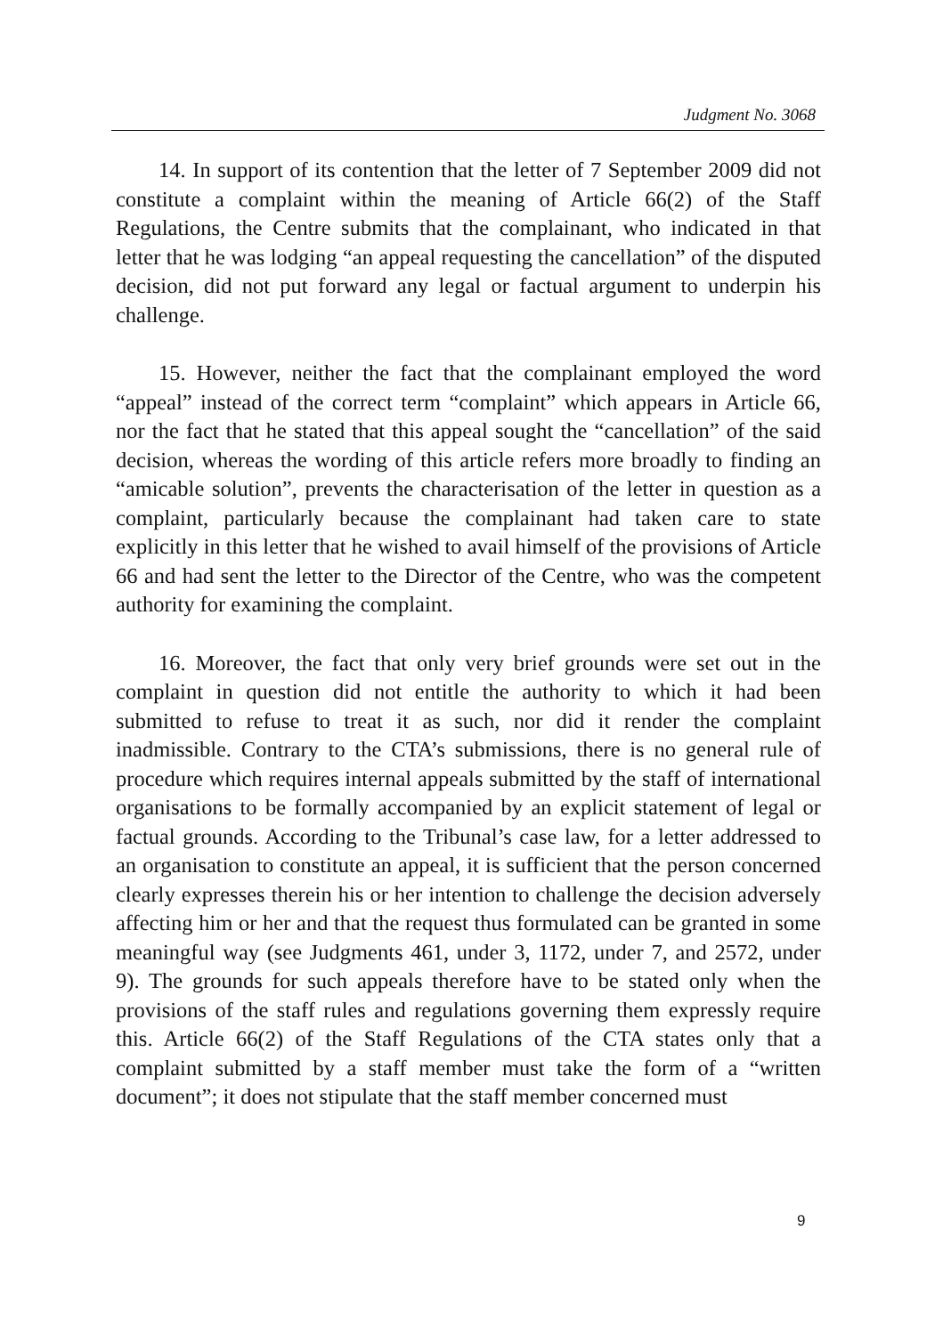Judgment No. 3068
14. In support of its contention that the letter of 7 September 2009 did not constitute a complaint within the meaning of Article 66(2) of the Staff Regulations, the Centre submits that the complainant, who indicated in that letter that he was lodging “an appeal requesting the cancellation” of the disputed decision, did not put forward any legal or factual argument to underpin his challenge.
15. However, neither the fact that the complainant employed the word “appeal” instead of the correct term “complaint” which appears in Article 66, nor the fact that he stated that this appeal sought the “cancellation” of the said decision, whereas the wording of this article refers more broadly to finding an “amicable solution”, prevents the characterisation of the letter in question as a complaint, particularly because the complainant had taken care to state explicitly in this letter that he wished to avail himself of the provisions of Article 66 and had sent the letter to the Director of the Centre, who was the competent authority for examining the complaint.
16. Moreover, the fact that only very brief grounds were set out in the complaint in question did not entitle the authority to which it had been submitted to refuse to treat it as such, nor did it render the complaint inadmissible. Contrary to the CTA’s submissions, there is no general rule of procedure which requires internal appeals submitted by the staff of international organisations to be formally accompanied by an explicit statement of legal or factual grounds. According to the Tribunal’s case law, for a letter addressed to an organisation to constitute an appeal, it is sufficient that the person concerned clearly expresses therein his or her intention to challenge the decision adversely affecting him or her and that the request thus formulated can be granted in some meaningful way (see Judgments 461, under 3, 1172, under 7, and 2572, under 9). The grounds for such appeals therefore have to be stated only when the provisions of the staff rules and regulations governing them expressly require this. Article 66(2) of the Staff Regulations of the CTA states only that a complaint submitted by a staff member must take the form of a “written document”; it does not stipulate that the staff member concerned must
9